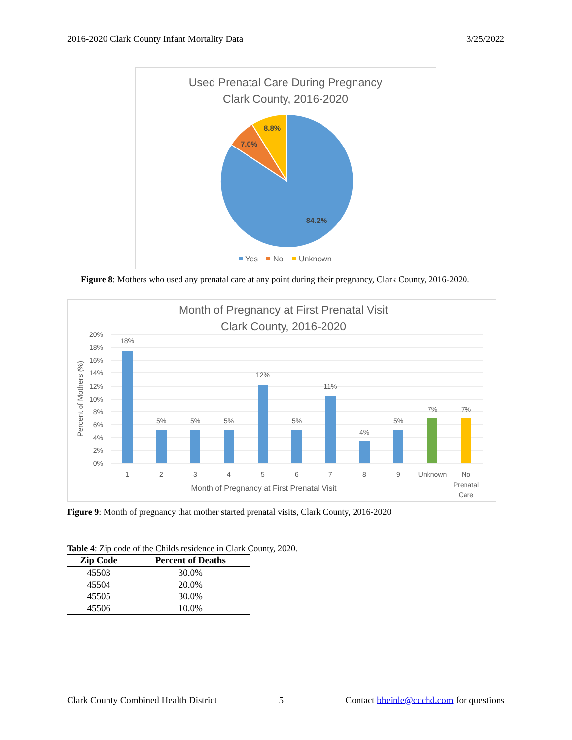2016-2020 Clark County Infant Mortality Data 3/25/2022
Used Prenatal Care During Pregnancy
Clark County, 2016-2020
8.8%
7.0%
84.2%
Yes
No
Unknown
Figure 8: Mothers who used any prenatal care at any point during their pregnancy, Clark County, 2016-2020.
Month of Pregnancy at First Prenatal Visit
Clark County, 2016-2020
20%
18%
16%
14%
12%
10%
8%
6%
4%
2%
0%
Percent of Mothers (%)
18%
5%
5%
5%
12%
5%
11%
4%
5%
7%
7%
1
2
3
4
5
6
7
8
9
Unknown
No
Prenatal
Care
Month of Pregnancy at First Prenatal Visit
Figure 9: Month of pregnancy that mother started prenatal visits, Clark County, 2016-2020
Table 4: Zip code of the Childs residence in Clark County, 2020.
| Zip Code | Percent of Deaths |
| --- | --- |
| 45503 | 30.0% |
| 45504 | 20.0% |
| 45505 | 30.0% |
| 45506 | 10.0% |
Clark County Combined Health District 5 Contact bheinle@ccchd.com for questions